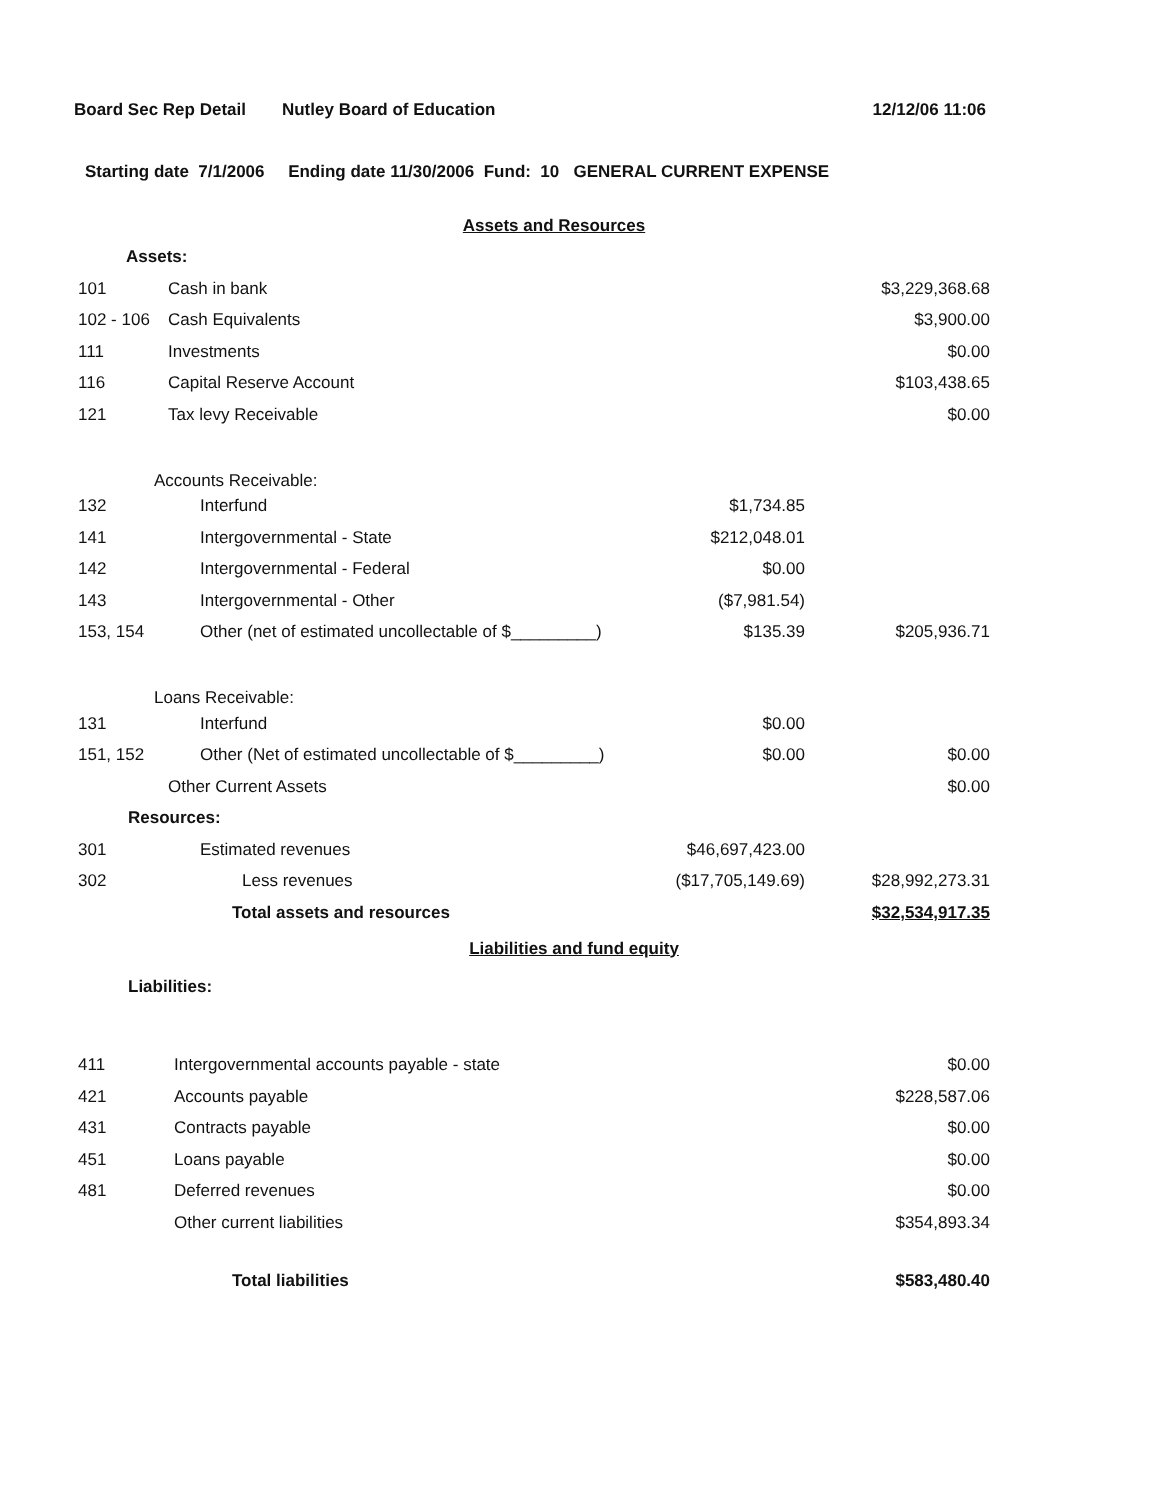Board Sec Rep Detail Nutley Board of Education 12/12/06 11:06
Starting date 7/1/2006 Ending date 11/30/2006 Fund: 10 GENERAL CURRENT EXPENSE
| Assets and Resources | | | |
| Assets: | | | |
| 101 | Cash in bank | | $3,229,368.68 |
| 102 - 106 | Cash Equivalents | | $3,900.00 |
| 111 | Investments | | $0.00 |
| 116 | Capital Reserve Account | | $103,438.65 |
| 121 | Tax levy Receivable | | $0.00 |
| Accounts Receivable: | | | |
| 132 | Interfund | $1,734.85 | |
| 141 | Intergovernmental - State | $212,048.01 | |
| 142 | Intergovernmental - Federal | $0.00 | |
| 143 | Intergovernmental - Other | ($7,981.54) | |
| 153, 154 | Other (net of estimated uncollectable of $_________) | $135.39 | $205,936.71 |
| Loans Receivable: | | | |
| 131 | Interfund | $0.00 | |
| 151, 152 | Other (Net of estimated uncollectable of $_________) | $0.00 | $0.00 |
| | Other Current Assets | | $0.00 |
| Resources: | | | |
| 301 | Estimated revenues | $46,697,423.00 | |
| 302 | Less revenues | ($17,705,149.69) | $28,992,273.31 |
| | Total assets and resources | | $32,534,917.35 |
| Liabilities and fund equity | | | |
| Liabilities: | | | |
| 411 | Intergovernmental accounts payable - state | | $0.00 |
| 421 | Accounts payable | | $228,587.06 |
| 431 | Contracts payable | | $0.00 |
| 451 | Loans payable | | $0.00 |
| 481 | Deferred revenues | | $0.00 |
| | Other current liabilities | | $354,893.34 |
| | Total liabilities | | $583,480.40 |